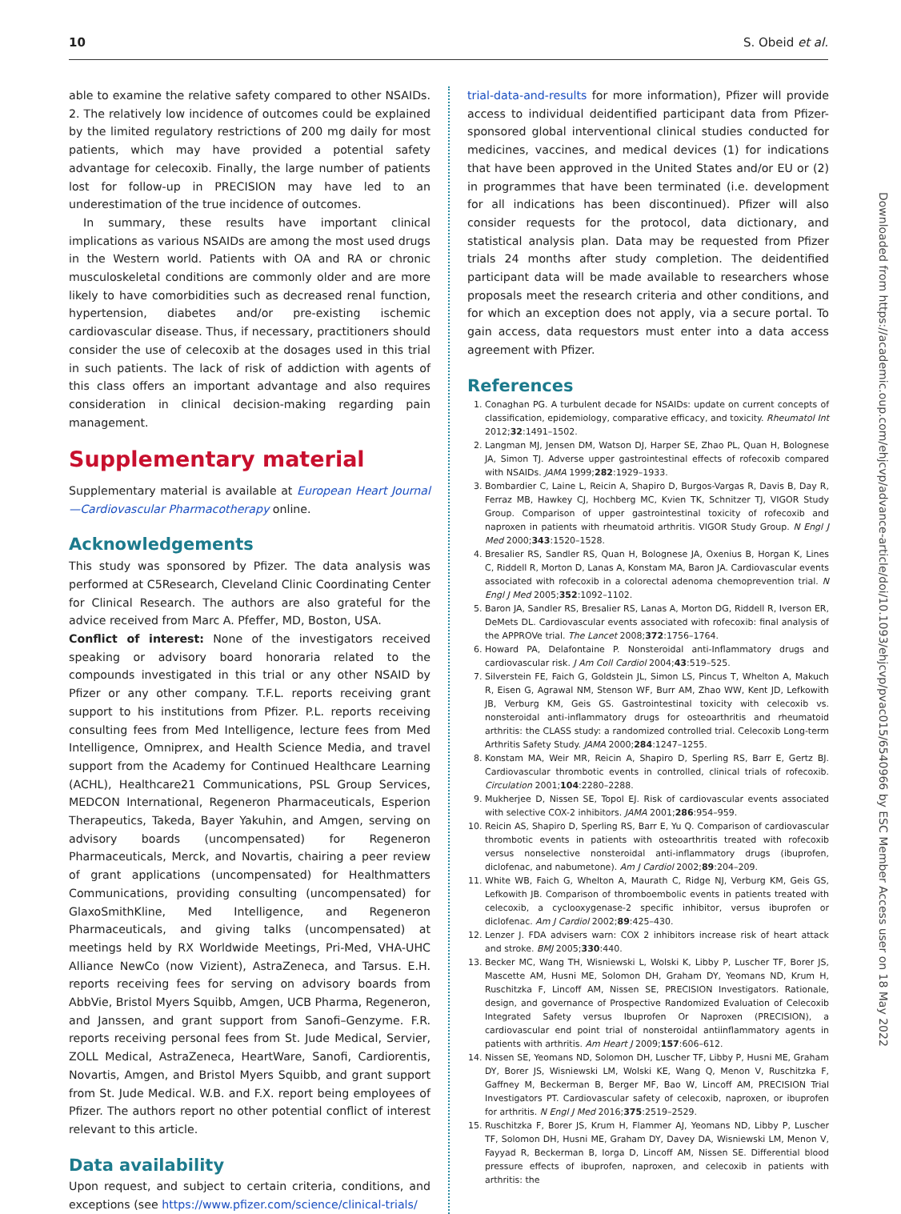10 S. Obeid et al.
able to examine the relative safety compared to other NSAIDs. 2. The relatively low incidence of outcomes could be explained by the limited regulatory restrictions of 200 mg daily for most patients, which may have provided a potential safety advantage for celecoxib. Finally, the large number of patients lost for follow-up in PRECISION may have led to an underestimation of the true incidence of outcomes.
In summary, these results have important clinical implications as various NSAIDs are among the most used drugs in the Western world. Patients with OA and RA or chronic musculoskeletal conditions are commonly older and are more likely to have comorbidities such as decreased renal function, hypertension, diabetes and/or pre-existing ischemic cardiovascular disease. Thus, if necessary, practitioners should consider the use of celecoxib at the dosages used in this trial in such patients. The lack of risk of addiction with agents of this class offers an important advantage and also requires consideration in clinical decision-making regarding pain management.
Supplementary material
Supplementary material is available at European Heart Journal—Cardiovascular Pharmacotherapy online.
Acknowledgements
This study was sponsored by Pfizer. The data analysis was performed at C5Research, Cleveland Clinic Coordinating Center for Clinical Research. The authors are also grateful for the advice received from Marc A. Pfeffer, MD, Boston, USA.
Conflict of interest: None of the investigators received speaking or advisory board honoraria related to the compounds investigated in this trial or any other NSAID by Pfizer or any other company. T.F.L. reports receiving grant support to his institutions from Pfizer. P.L. reports receiving consulting fees from Med Intelligence, lecture fees from Med Intelligence, Omniprex, and Health Science Media, and travel support from the Academy for Continued Healthcare Learning (ACHL), Healthcare21 Communications, PSL Group Services, MEDCON International, Regeneron Pharmaceuticals, Esperion Therapeutics, Takeda, Bayer Yakuhin, and Amgen, serving on advisory boards (uncompensated) for Regeneron Pharmaceuticals, Merck, and Novartis, chairing a peer review of grant applications (uncompensated) for Healthmatters Communications, providing consulting (uncompensated) for GlaxoSmithKline, Med Intelligence, and Regeneron Pharmaceuticals, and giving talks (uncompensated) at meetings held by RX Worldwide Meetings, Pri-Med, VHA-UHC Alliance NewCo (now Vizient), AstraZeneca, and Tarsus. E.H. reports receiving fees for serving on advisory boards from AbbVie, Bristol Myers Squibb, Amgen, UCB Pharma, Regeneron, and Janssen, and grant support from Sanofi–Genzyme. F.R. reports receiving personal fees from St. Jude Medical, Servier, ZOLL Medical, AstraZeneca, HeartWare, Sanofi, Cardiorentis, Novartis, Amgen, and Bristol Myers Squibb, and grant support from St. Jude Medical. W.B. and F.X. report being employees of Pfizer. The authors report no other potential conflict of interest relevant to this article.
Data availability
Upon request, and subject to certain criteria, conditions, and exceptions (see https://www.pfizer.com/science/clinical-trials/
trial-data-and-results for more information), Pfizer will provide access to individual deidentified participant data from Pfizer-sponsored global interventional clinical studies conducted for medicines, vaccines, and medical devices (1) for indications that have been approved in the United States and/or EU or (2) in programmes that have been terminated (i.e. development for all indications has been discontinued). Pfizer will also consider requests for the protocol, data dictionary, and statistical analysis plan. Data may be requested from Pfizer trials 24 months after study completion. The deidentified participant data will be made available to researchers whose proposals meet the research criteria and other conditions, and for which an exception does not apply, via a secure portal. To gain access, data requestors must enter into a data access agreement with Pfizer.
References
1. Conaghan PG. A turbulent decade for NSAIDs: update on current concepts of classification, epidemiology, comparative efficacy, and toxicity. Rheumatol Int 2012;32:1491–1502.
2. Langman MJ, Jensen DM, Watson DJ, Harper SE, Zhao PL, Quan H, Bolognese JA, Simon TJ. Adverse upper gastrointestinal effects of rofecoxib compared with NSAIDs. JAMA 1999;282:1929–1933.
3. Bombardier C, Laine L, Reicin A, Shapiro D, Burgos-Vargas R, Davis B, Day R, Ferraz MB, Hawkey CJ, Hochberg MC, Kvien TK, Schnitzer TJ, VIGOR Study Group. Comparison of upper gastrointestinal toxicity of rofecoxib and naproxen in patients with rheumatoid arthritis. VIGOR Study Group. N Engl J Med 2000;343:1520–1528.
4. Bresalier RS, Sandler RS, Quan H, Bolognese JA, Oxenius B, Horgan K, Lines C, Riddell R, Morton D, Lanas A, Konstam MA, Baron JA. Cardiovascular events associated with rofecoxib in a colorectal adenoma chemoprevention trial. N Engl J Med 2005;352:1092–1102.
5. Baron JA, Sandler RS, Bresalier RS, Lanas A, Morton DG, Riddell R, Iverson ER, DeMets DL. Cardiovascular events associated with rofecoxib: final analysis of the APPROVe trial. The Lancet 2008;372:1756–1764.
6. Howard PA, Delafontaine P. Nonsteroidal anti-Inflammatory drugs and cardiovascular risk. J Am Coll Cardiol 2004;43:519–525.
7. Silverstein FE, Faich G, Goldstein JL, Simon LS, Pincus T, Whelton A, Makuch R, Eisen G, Agrawal NM, Stenson WF, Burr AM, Zhao WW, Kent JD, Lefkowith JB, Verburg KM, Geis GS. Gastrointestinal toxicity with celecoxib vs. nonsteroidal anti-inflammatory drugs for osteoarthritis and rheumatoid arthritis: the CLASS study: a randomized controlled trial. Celecoxib Long-term Arthritis Safety Study. JAMA 2000;284:1247–1255.
8. Konstam MA, Weir MR, Reicin A, Shapiro D, Sperling RS, Barr E, Gertz BJ. Cardiovascular thrombotic events in controlled, clinical trials of rofecoxib. Circulation 2001;104:2280–2288.
9. Mukherjee D, Nissen SE, Topol EJ. Risk of cardiovascular events associated with selective COX-2 inhibitors. JAMA 2001;286:954–959.
10. Reicin AS, Shapiro D, Sperling RS, Barr E, Yu Q. Comparison of cardiovascular thrombotic events in patients with osteoarthritis treated with rofecoxib versus nonselective nonsteroidal anti-inflammatory drugs (ibuprofen, diclofenac, and nabumetone). Am J Cardiol 2002;89:204–209.
11. White WB, Faich G, Whelton A, Maurath C, Ridge NJ, Verburg KM, Geis GS, Lefkowith JB. Comparison of thromboembolic events in patients treated with celecoxib, a cyclooxygenase-2 specific inhibitor, versus ibuprofen or diclofenac. Am J Cardiol 2002;89:425–430.
12. Lenzer J. FDA advisers warn: COX 2 inhibitors increase risk of heart attack and stroke. BMJ 2005;330:440.
13. Becker MC, Wang TH, Wisniewski L, Wolski K, Libby P, Luscher TF, Borer JS, Mascette AM, Husni ME, Solomon DH, Graham DY, Yeomans ND, Krum H, Ruschitzka F, Lincoff AM, Nissen SE, PRECISION Investigators. Rationale, design, and governance of Prospective Randomized Evaluation of Celecoxib Integrated Safety versus Ibuprofen Or Naproxen (PRECISION), a cardiovascular end point trial of nonsteroidal antiinflammatory agents in patients with arthritis. Am Heart J 2009;157:606–612.
14. Nissen SE, Yeomans ND, Solomon DH, Luscher TF, Libby P, Husni ME, Graham DY, Borer JS, Wisniewski LM, Wolski KE, Wang Q, Menon V, Ruschitzka F, Gaffney M, Beckerman B, Berger MF, Bao W, Lincoff AM, PRECISION Trial Investigators PT. Cardiovascular safety of celecoxib, naproxen, or ibuprofen for arthritis. N Engl J Med 2016;375:2519–2529.
15. Ruschitzka F, Borer JS, Krum H, Flammer AJ, Yeomans ND, Libby P, Luscher TF, Solomon DH, Husni ME, Graham DY, Davey DA, Wisniewski LM, Menon V, Fayyad R, Beckerman B, Iorga D, Lincoff AM, Nissen SE. Differential blood pressure effects of ibuprofen, naproxen, and celecoxib in patients with arthritis: the
Downloaded from https://academic.oup.com/ehjcvp/advance-article/doi/10.1093/ehjcvp/pvac015/6540966 by ESC Member Access user on 18 May 2022